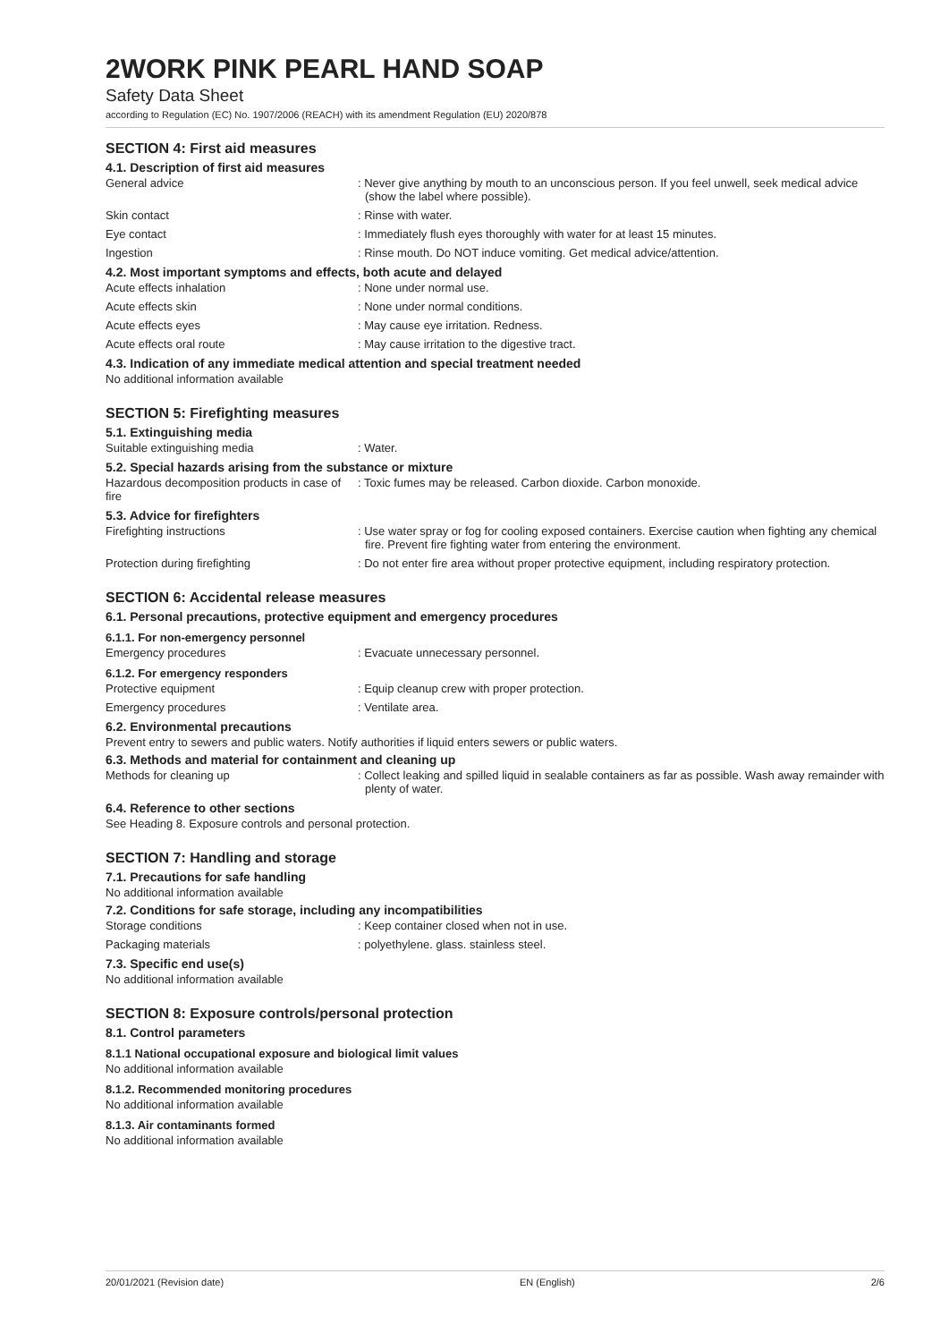2WORK PINK PEARL HAND SOAP
Safety Data Sheet
according to Regulation (EC) No. 1907/2006 (REACH) with its amendment Regulation (EU) 2020/878
SECTION 4: First aid measures
4.1. Description of first aid measures
General advice : Never give anything by mouth to an unconscious person. If you feel unwell, seek medical advice (show the label where possible).
Skin contact : Rinse with water.
Eye contact : Immediately flush eyes thoroughly with water for at least 15 minutes.
Ingestion : Rinse mouth. Do NOT induce vomiting. Get medical advice/attention.
4.2. Most important symptoms and effects, both acute and delayed
Acute effects inhalation : None under normal use.
Acute effects skin : None under normal conditions.
Acute effects eyes : May cause eye irritation. Redness.
Acute effects oral route : May cause irritation to the digestive tract.
4.3. Indication of any immediate medical attention and special treatment needed
No additional information available
SECTION 5: Firefighting measures
5.1. Extinguishing media
Suitable extinguishing media : Water.
5.2. Special hazards arising from the substance or mixture
Hazardous decomposition products in case of fire
: Toxic fumes may be released. Carbon dioxide. Carbon monoxide.
5.3. Advice for firefighters
Firefighting instructions : Use water spray or fog for cooling exposed containers. Exercise caution when fighting any chemical fire. Prevent fire fighting water from entering the environment.
Protection during firefighting : Do not enter fire area without proper protective equipment, including respiratory protection.
SECTION 6: Accidental release measures
6.1. Personal precautions, protective equipment and emergency procedures
6.1.1. For non-emergency personnel
Emergency procedures : Evacuate unnecessary personnel.
6.1.2. For emergency responders
Protective equipment : Equip cleanup crew with proper protection.
Emergency procedures : Ventilate area.
6.2. Environmental precautions
Prevent entry to sewers and public waters. Notify authorities if liquid enters sewers or public waters.
6.3. Methods and material for containment and cleaning up
Methods for cleaning up : Collect leaking and spilled liquid in sealable containers as far as possible. Wash away remainder with plenty of water.
6.4. Reference to other sections
See Heading 8. Exposure controls and personal protection.
SECTION 7: Handling and storage
7.1. Precautions for safe handling
No additional information available
7.2. Conditions for safe storage, including any incompatibilities
Storage conditions : Keep container closed when not in use.
Packaging materials : polyethylene. glass. stainless steel.
7.3. Specific end use(s)
No additional information available
SECTION 8: Exposure controls/personal protection
8.1. Control parameters
8.1.1 National occupational exposure and biological limit values
No additional information available
8.1.2. Recommended monitoring procedures
No additional information available
8.1.3. Air contaminants formed
No additional information available
20/01/2021 (Revision date) EN (English) 2/6